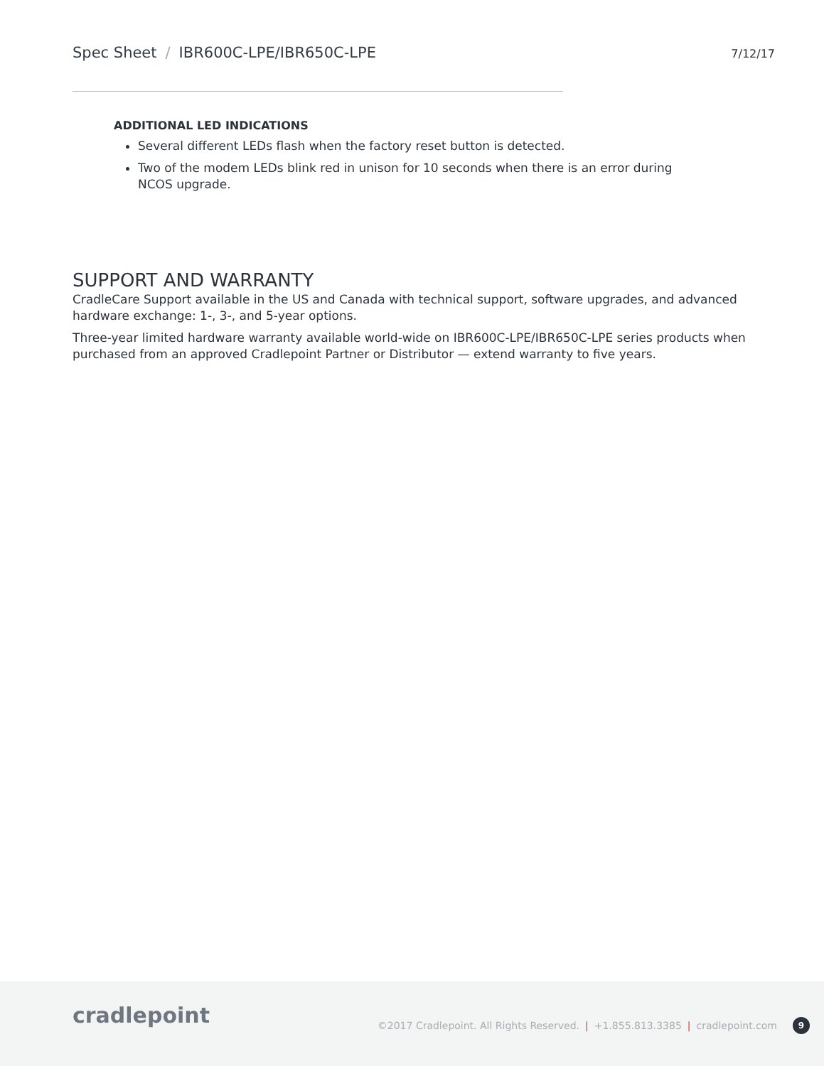Spec Sheet / IBR600C-LPE/IBR650C-LPE
7/12/17
ADDITIONAL LED INDICATIONS
Several different LEDs flash when the factory reset button is detected.
Two of the modem LEDs blink red in unison for 10 seconds when there is an error during NCOS upgrade.
SUPPORT AND WARRANTY
CradleCare Support available in the US and Canada with technical support, software upgrades, and advanced hardware exchange: 1-, 3-, and 5-year options.
Three-year limited hardware warranty available world-wide on IBR600C-LPE/IBR650C-LPE series products when purchased from an approved Cradlepoint Partner or Distributor — extend warranty to five years.
cradlepoint
©2017 Cradlepoint. All Rights Reserved. | +1.855.813.3385 | cradlepoint.com 9